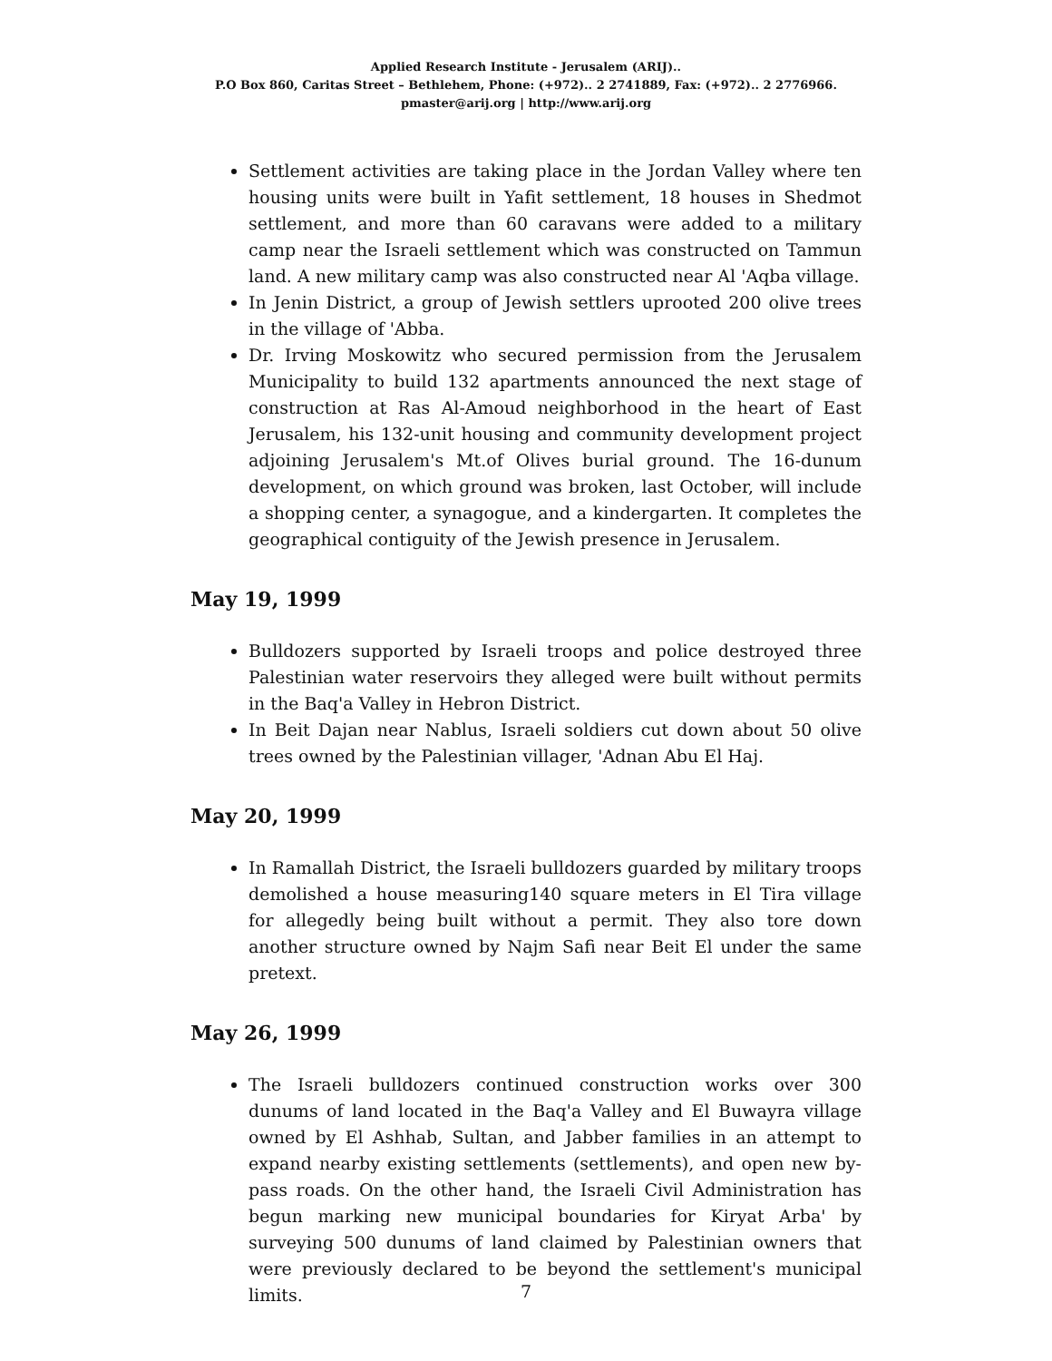Applied Research Institute - Jerusalem (ARIJ)..
P.O Box 860, Caritas Street – Bethlehem, Phone: (+972).. 2 2741889, Fax: (+972).. 2 2776966.
pmaster@arij.org | http://www.arij.org
Settlement activities are taking place in the Jordan Valley where ten housing units were built in Yafit settlement, 18 houses in Shedmot settlement, and more than 60 caravans were added to a military camp near the Israeli settlement which was constructed on Tammun land. A new military camp was also constructed near Al 'Aqba village.
In Jenin District, a group of Jewish settlers uprooted 200 olive trees in the village of 'Abba.
Dr. Irving Moskowitz who secured permission from the Jerusalem Municipality to build 132 apartments announced the next stage of construction at Ras Al-Amoud neighborhood in the heart of East Jerusalem, his 132-unit housing and community development project adjoining Jerusalem's Mt.of Olives burial ground. The 16-dunum development, on which ground was broken, last October, will include a shopping center, a synagogue, and a kindergarten. It completes the geographical contiguity of the Jewish presence in Jerusalem.
May 19, 1999
Bulldozers supported by Israeli troops and police destroyed three Palestinian water reservoirs they alleged were built without permits in the Baq'a Valley in Hebron District.
In Beit Dajan near Nablus, Israeli soldiers cut down about 50 olive trees owned by the Palestinian villager, 'Adnan Abu El Haj.
May 20, 1999
In Ramallah District, the Israeli bulldozers guarded by military troops demolished a house measuring140 square meters in El Tira village for allegedly being built without a permit. They also tore down another structure owned by Najm Safi near Beit El under the same pretext.
May 26, 1999
The Israeli bulldozers continued construction works over 300 dunums of land located in the Baq'a Valley and El Buwayra village owned by El Ashhab, Sultan, and Jabber families in an attempt to expand nearby existing settlements (settlements), and open new by-pass roads. On the other hand, the Israeli Civil Administration has begun marking new municipal boundaries for Kiryat Arba' by surveying 500 dunums of land claimed by Palestinian owners that were previously declared to be beyond the settlement's municipal limits.
7